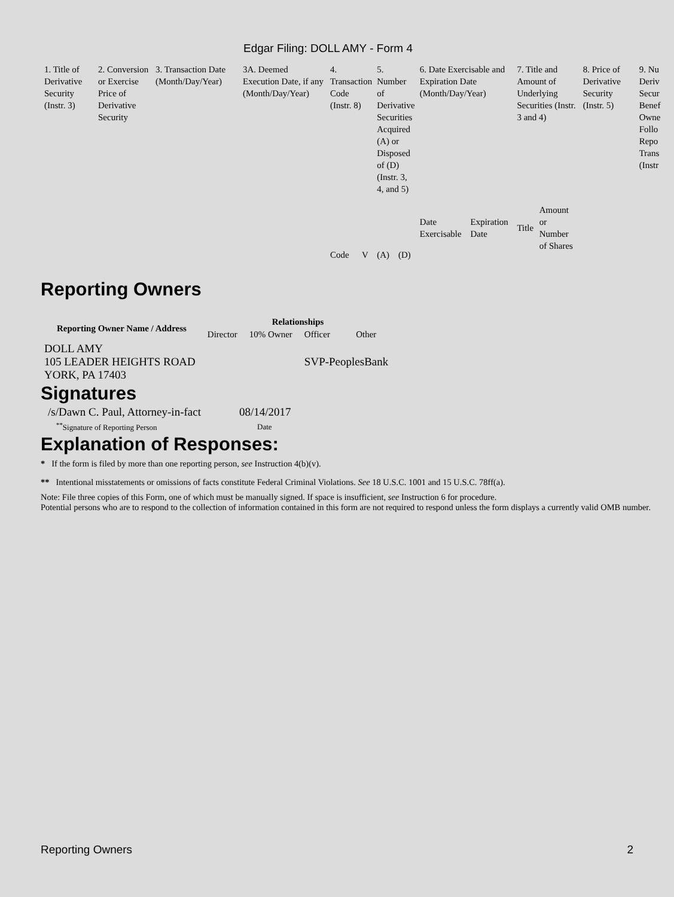Edgar Filing: DOLL AMY - Form 4
| 1. Title of Derivative Security (Instr. 3) | 2. Conversion or Exercise Price of Derivative Security | 3. Transaction Date (Month/Day/Year) | 3A. Deemed Execution Date, if any (Month/Day/Year) | 4. Transaction Code (Instr. 8) | | 5. Number of Derivative Securities Acquired (A) or Disposed of (D) (Instr. 3, 4, and 5) | | 6. Date Exercisable and Expiration Date (Month/Day/Year) | | 7. Title and Amount of Underlying Securities (Instr. 3 and 4) | | 8. Price of Derivative Security (Instr. 5) | 9. Nu Deriv Secur Benef Owne Follo Repo Trans (Instr |
| | | | | Code | V | (A) | (D) | Date Exercisable | Expiration Date | Title | Amount or Number of Shares | | |
Reporting Owners
| Reporting Owner Name / Address | Relationships | | | |
| --- | --- | --- | --- | --- |
| | Director | 10% Owner | Officer | Other |
| DOLL AMY 105 LEADER HEIGHTS ROAD YORK, PA 17403 | | | SVP-PeoplesBank | |
Signatures
| /s/Dawn C. Paul, Attorney-in-fact | 08/14/2017 |
| <sup>**</sup> Signature of Reporting Person | Date |
Explanation of Responses:
* If the form is filed by more than one reporting person, see Instruction 4(b)(v).
** Intentional misstatements or omissions of facts constitute Federal Criminal Violations. See 18 U.S.C. 1001 and 15 U.S.C. 78ff(a).
Note: File three copies of this Form, one of which must be manually signed. If space is insufficient, see Instruction 6 for procedure.
Potential persons who are to respond to the collection of information contained in this form are not required to respond unless the form displays a currently valid OMB number.
Reporting Owners 2